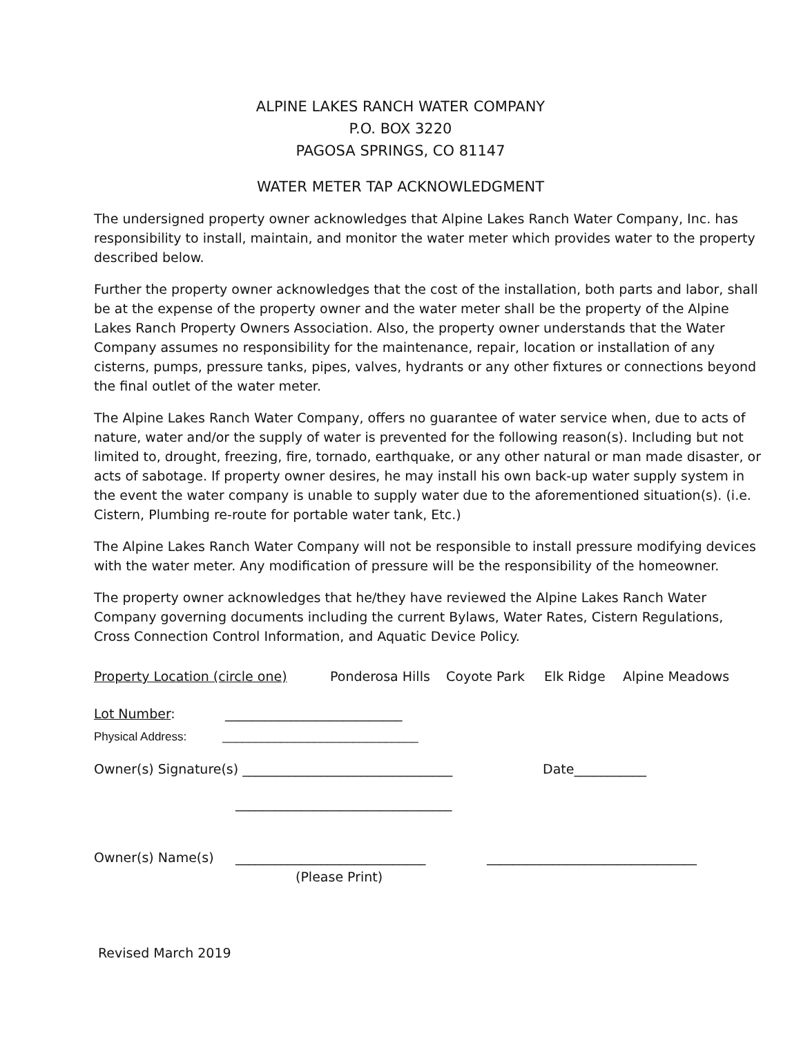ALPINE LAKES RANCH WATER COMPANY
P.O. BOX 3220
PAGOSA SPRINGS, CO 81147
WATER METER TAP ACKNOWLEDGMENT
The undersigned property owner acknowledges that Alpine Lakes Ranch Water Company, Inc. has responsibility to install, maintain, and monitor the water meter which provides water to the property described below.
Further the property owner acknowledges that the cost of the installation, both parts and labor, shall be at the expense of the property owner and the water meter shall be the property of the Alpine Lakes Ranch Property Owners Association. Also, the property owner understands that the Water Company assumes no responsibility for the maintenance, repair, location or installation of any cisterns, pumps, pressure tanks, pipes, valves, hydrants or any other fixtures or connections beyond the final outlet of the water meter.
The Alpine Lakes Ranch Water Company, offers no guarantee of water service when, due to acts of nature, water and/or the supply of water is prevented for the following reason(s). Including but not limited to, drought, freezing, fire, tornado, earthquake, or any other natural or man made disaster, or acts of sabotage. If property owner desires, he may install his own back-up water supply system in the event the water company is unable to supply water due to the aforementioned situation(s). (i.e. Cistern, Plumbing re-route for portable water tank, Etc.)
The Alpine Lakes Ranch Water Company will not be responsible to install pressure modifying devices with the water meter. Any modification of pressure will be the responsibility of the homeowner.
The property owner acknowledges that he/they have reviewed the Alpine Lakes Ranch Water Company governing documents including the current Bylaws, Water Rates, Cistern Regulations, Cross Connection Control Information, and Aquatic Device Policy.
Property Location (circle one) Ponderosa Hills Coyote Park Elk Ridge Alpine Meadows
Lot Number: ___________________________
Physical Address: ______________________________
Owner(s) Signature(s) ________________________________ Date___________
_________________________________
Owner(s) Name(s) _____________________________ ________________________________
(Please Print)
Revised March 2019